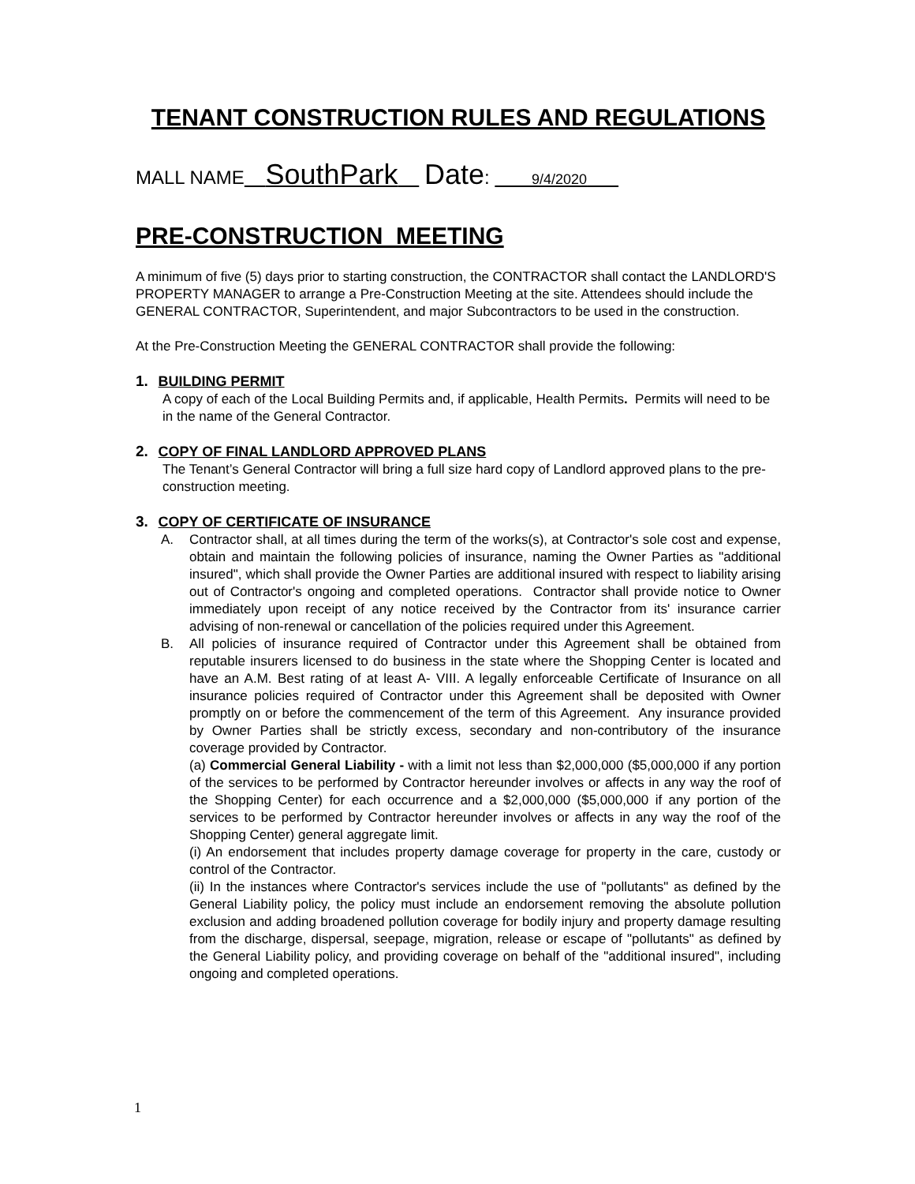TENANT CONSTRUCTION RULES AND REGULATIONS
MALL NAME SouthPark Date: 9/4/2020
PRE-CONSTRUCTION MEETING
A minimum of five (5) days prior to starting construction, the CONTRACTOR shall contact the LANDLORD'S PROPERTY MANAGER to arrange a Pre-Construction Meeting at the site. Attendees should include the GENERAL CONTRACTOR, Superintendent, and major Subcontractors to be used in the construction.
At the Pre-Construction Meeting the GENERAL CONTRACTOR shall provide the following:
1. BUILDING PERMIT
A copy of each of the Local Building Permits and, if applicable, Health Permits. Permits will need to be in the name of the General Contractor.
2. COPY OF FINAL LANDLORD APPROVED PLANS
The Tenant’s General Contractor will bring a full size hard copy of Landlord approved plans to the pre-construction meeting.
3. COPY OF CERTIFICATE OF INSURANCE
A. Contractor shall, at all times during the term of the works(s), at Contractor's sole cost and expense, obtain and maintain the following policies of insurance, naming the Owner Parties as "additional insured", which shall provide the Owner Parties are additional insured with respect to liability arising out of Contractor's ongoing and completed operations. Contractor shall provide notice to Owner immediately upon receipt of any notice received by the Contractor from its' insurance carrier advising of non-renewal or cancellation of the policies required under this Agreement.
B. All policies of insurance required of Contractor under this Agreement shall be obtained from reputable insurers licensed to do business in the state where the Shopping Center is located and have an A.M. Best rating of at least A- VIII. A legally enforceable Certificate of Insurance on all insurance policies required of Contractor under this Agreement shall be deposited with Owner promptly on or before the commencement of the term of this Agreement. Any insurance provided by Owner Parties shall be strictly excess, secondary and non-contributory of the insurance coverage provided by Contractor.
(a) Commercial General Liability - with a limit not less than $2,000,000 ($5,000,000 if any portion of the services to be performed by Contractor hereunder involves or affects in any way the roof of the Shopping Center) for each occurrence and a $2,000,000 ($5,000,000 if any portion of the services to be performed by Contractor hereunder involves or affects in any way the roof of the Shopping Center) general aggregate limit.
(i) An endorsement that includes property damage coverage for property in the care, custody or control of the Contractor.
(ii) In the instances where Contractor's services include the use of "pollutants" as defined by the General Liability policy, the policy must include an endorsement removing the absolute pollution exclusion and adding broadened pollution coverage for bodily injury and property damage resulting from the discharge, dispersal, seepage, migration, release or escape of "pollutants" as defined by the General Liability policy, and providing coverage on behalf of the "additional insured", including ongoing and completed operations.
1